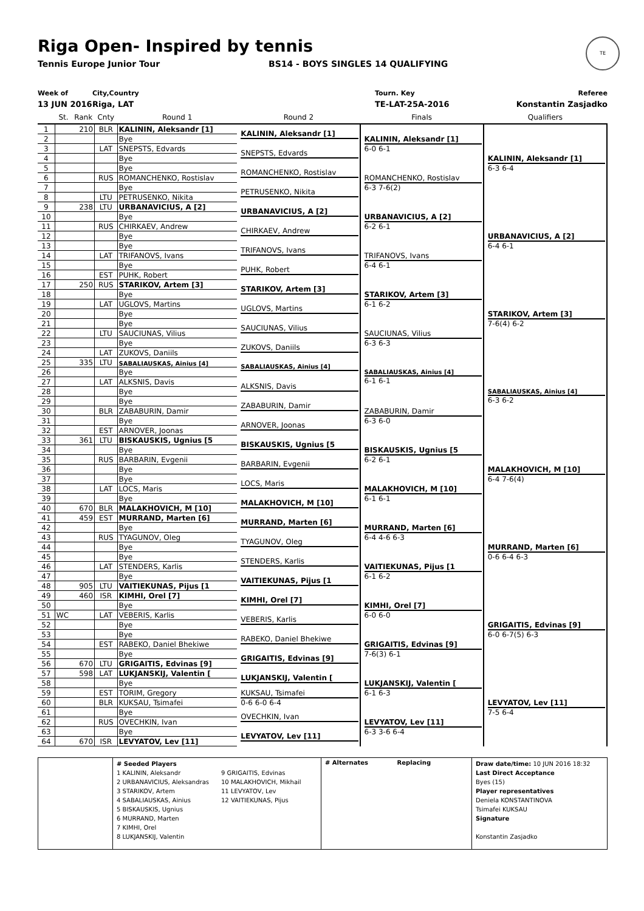Riga Open- Inspired by tennis
Tennis Europe Junior Tour BS14 - BOYS SINGLES 14 QUALIFYING
TE
Week of
13 JUN 2016
City,Country
Riga, LAT
Tourn. Key
TE-LAT-25A-2016
Referee
Konstantin Zasjadko
| | St. | Rank | Cnty | Round 1 | Round 2 | Finals | Qualifiers |
| --- | --- | --- | --- | --- | --- | --- | --- |
| 1 | | 210 | BLR | KALININ, Aleksandr [1] | KALININ, Aleksandr [1] | KALININ, Aleksandr [1] 6-0 6-1 | KALININ, Aleksandr [1] 6-3 6-4 |
| 2 | | | | Bye | | | |
| 3 | | | LAT | SNEPSTS, Edvards | SNEPSTS, Edvards | | |
| 4 | | | | Bye | | | |
| 5 | | | | Bye | ROMANCHENKO, Rostislav | ROMANCHENKO, Rostislav 6-3 7-6(2) | |
| 6 | | | RUS | ROMANCHENKO, Rostislav | | | |
| 7 | | | | Bye | PETRUSENKO, Nikita | | |
| 8 | | | LTU | PETRUSENKO, Nikita | | | |
| 9 | | 238 | LTU | URBANAVICIUS, A [2] | URBANAVICIUS, A [2] | URBANAVICIUS, A [2] 6-2 6-1 | URBANAVICIUS, A [2] 6-4 6-1 |
| 10 | | | | Bye | | | |
| 11 | | | RUS | CHIRKAEV, Andrew | CHIRKAEV, Andrew | | |
| 12 | | | | Bye | | | |
| 13 | | | | Bye | TRIFANOVS, Ivans | TRIFANOVS, Ivans 6-4 6-1 | |
| 14 | | | LAT | TRIFANOVS, Ivans | | | |
| 15 | | | | Bye | PUHK, Robert | | |
| 16 | | | EST | PUHK, Robert | | | |
| 17 | | 250 | RUS | STARIKOV, Artem [3] | STARIKOV, Artem [3] | STARIKOV, Artem [3] 6-1 6-2 | STARIKOV, Artem [3] 7-6(4) 6-2 |
| 18 | | | | Bye | | | |
| 19 | | | LAT | UGLOVS, Martins | UGLOVS, Martins | | |
| 20 | | | | Bye | | | |
| 21 | | | | Bye | SAUCIUNAS, Vilius | SAUCIUNAS, Vilius 6-3 6-3 | |
| 22 | | | LTU | SAUCIUNAS, Vilius | | | |
| 23 | | | | Bye | ZUKOVS, Daniils | | |
| 24 | | | LAT | ZUKOVS, Daniils | | | |
| 25 | | 335 | LTU | SABALIAUSKAS, Ainius [4] | SABALIAUSKAS, Ainius [4] | SABALIAUSKAS, Ainius [4] 6-1 6-1 | SABALIAUSKAS, Ainius [4] 6-3 6-2 |
| 26 | | | | Bye | | | |
| 27 | | | LAT | ALKSNIS, Davis | ALKSNIS, Davis | | |
| 28 | | | | Bye | | | |
| 29 | | | | Bye | ZABABURIN, Damir | ZABABURIN, Damir 6-3 6-0 | |
| 30 | | | BLR | ZABABURIN, Damir | | | |
| 31 | | | | Bye | ARNOVER, Joonas | | |
| 32 | | | EST | ARNOVER, Joonas | | | |
| 33 | | 361 | LTU | BISKAUSKIS, Ugnius [5 | BISKAUSKIS, Ugnius [5 | BISKAUSKIS, Ugnius [5 6-2 6-1 | MALAKHOVICH, M [10] 6-4 7-6(4) |
| 34 | | | | Bye | | | |
| 35 | | | RUS | BARBARIN, Evgenii | BARBARIN, Evgenii | | |
| 36 | | | | Bye | | | |
| 37 | | | | Bye | LOCS, Maris | MALAKHOVICH, M [10] 6-1 6-1 | |
| 38 | | | LAT | LOCS, Maris | | | |
| 39 | | | | Bye | MALAKHOVICH, M [10] | | |
| 40 | | 670 | BLR | MALAKHOVICH, M [10] | | | |
| 41 | | 459 | EST | MURRAND, Marten [6] | MURRAND, Marten [6] | MURRAND, Marten [6] 6-4 4-6 6-3 | MURRAND, Marten [6] 0-6 6-4 6-3 |
| 42 | | | | Bye | | | |
| 43 | | | RUS | TYAGUNOV, Oleg | TYAGUNOV, Oleg | | |
| 44 | | | | Bye | | | |
| 45 | | | | Bye | STENDERS, Karlis | VAITIEKUNAS, Pijus [1 6-1 6-2 | |
| 46 | | | LAT | STENDERS, Karlis | | | |
| 47 | | | | Bye | VAITIEKUNAS, Pijus [1 | | |
| 48 | | 905 | LTU | VAITIEKUNAS, Pijus [1 | | | |
| 49 | | 460 | ISR | KIMHI, Orel [7] | KIMHI, Orel [7] | KIMHI, Orel [7] 6-0 6-0 | GRIGAITIS, Edvinas [9] 6-0 6-7(5) 6-3 |
| 50 | | | | Bye | | | |
| 51 | WC | | LAT | VEBERIS, Karlis | VEBERIS, Karlis | | |
| 52 | | | | Bye | | | |
| 53 | | | | Bye | RABEKO, Daniel Bhekiwe | GRIGAITIS, Edvinas [9] 7-6(3) 6-1 | |
| 54 | | | EST | RABEKO, Daniel Bhekiwe | | | |
| 55 | | | | Bye | GRIGAITIS, Edvinas [9] | | |
| 56 | | 670 | LTU | GRIGAITIS, Edvinas [9] | | | |
| 57 | | 598 | LAT | LUKJANSKIJ, Valentin [ | LUKJANSKIJ, Valentin [ | LUKJANSKIJ, Valentin [ 6-1 6-3 | LEVYATOV, Lev [11] 7-5 6-4 |
| 58 | | | | Bye | | | |
| 59 | | | EST | TORIM, Gregory | KUKSAU, Tsimafei 0-6 6-0 6-4 | | |
| 60 | | | BLR | KUKSAU, Tsimafei | | | |
| 61 | | | | Bye | OVECHKIN, Ivan | LEVYATOV, Lev [11] 6-3 3-6 6-4 | |
| 62 | | | RUS | OVECHKIN, Ivan | | | |
| 63 | | | | Bye | LEVYATOV, Lev [11] | | |
| 64 | | 670 | ISR | LEVYATOV, Lev [11] | | | |
# Seeded Players
1 KALININ, Aleksandr
2 URBANAVICIUS, Aleksandras
3 STARIKOV, Artem
4 SABALIAUSKAS, Ainius
5 BISKAUSKIS, Ugnius
6 MURRAND, Marten
7 KIMHI, Orel
8 LUKJANSKIJ, Valentin
9 GRIGAITIS, Edvinas
10 MALAKHOVICH, Mikhail
11 LEVYATOV, Lev
12 VAITIEKUNAS, Pijus
# Alternates Replacing
Draw date/time: 10 JUN 2016 18:32
Last Direct Acceptance
Byes (15)
Player representatives
Deniela KONSTANTINOVA
Tsimafei KUKSAU
Signature
Konstantin Zasjadko